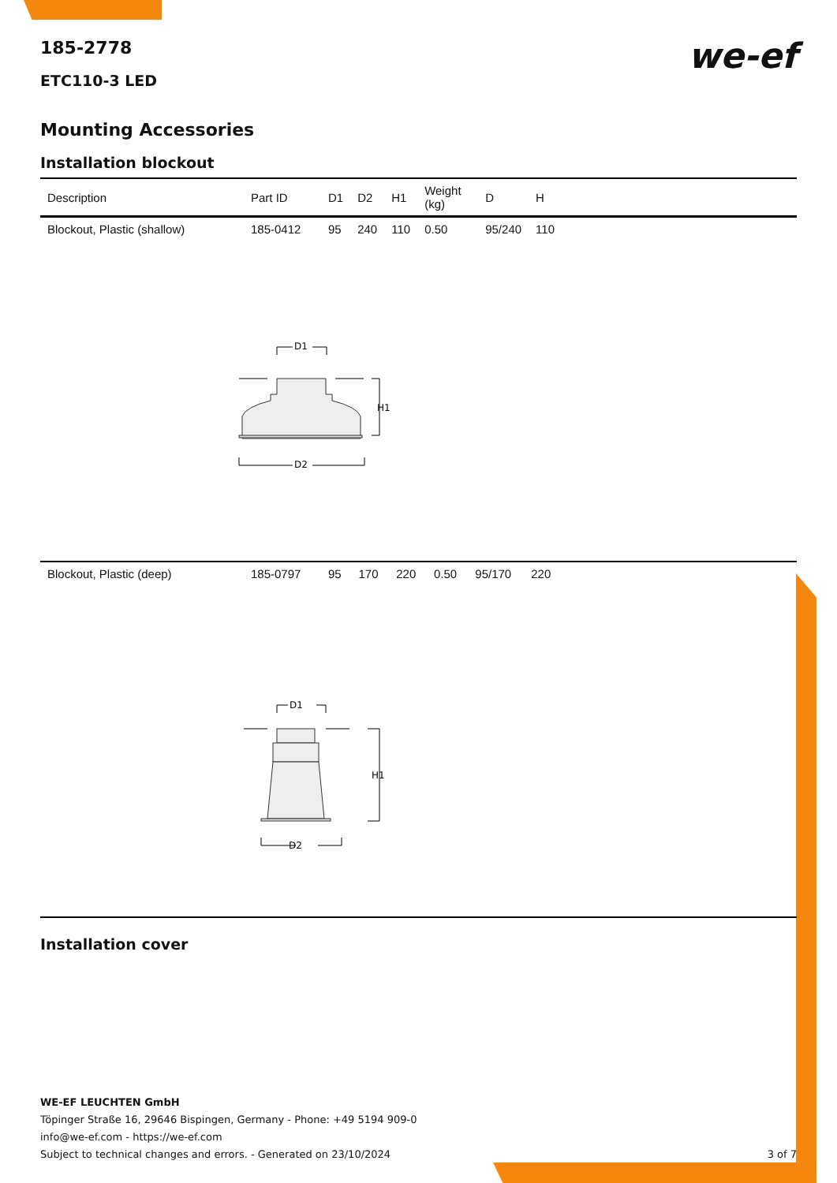185-2778
ETC110-3 LED
we-ef
Mounting Accessories
Installation blockout
| Description | Part ID | D1 | D2 | H1 | Weight (kg) | D | H | |
| --- | --- | --- | --- | --- | --- | --- | --- | --- |
| Blockout, Plastic (shallow) | 185-0412 | 95 | 240 | 110 | 0.50 | 95/240 | 110 | |
D1
H1
D2
| Blockout, Plastic (deep) | 185-0797 | 95 | 170 | 220 | 0.50 | 95/170 | 220 | |
D1
H1
D2
Installation cover
WE-EF LEUCHTEN GmbH
Töpinger Straße 16, 29646 Bispingen, Germany - Phone: +49 5194 909-0
info@we-ef.com - https://we-ef.com
Subject to technical changes and errors. - Generated on 23/10/2024 3 of 7